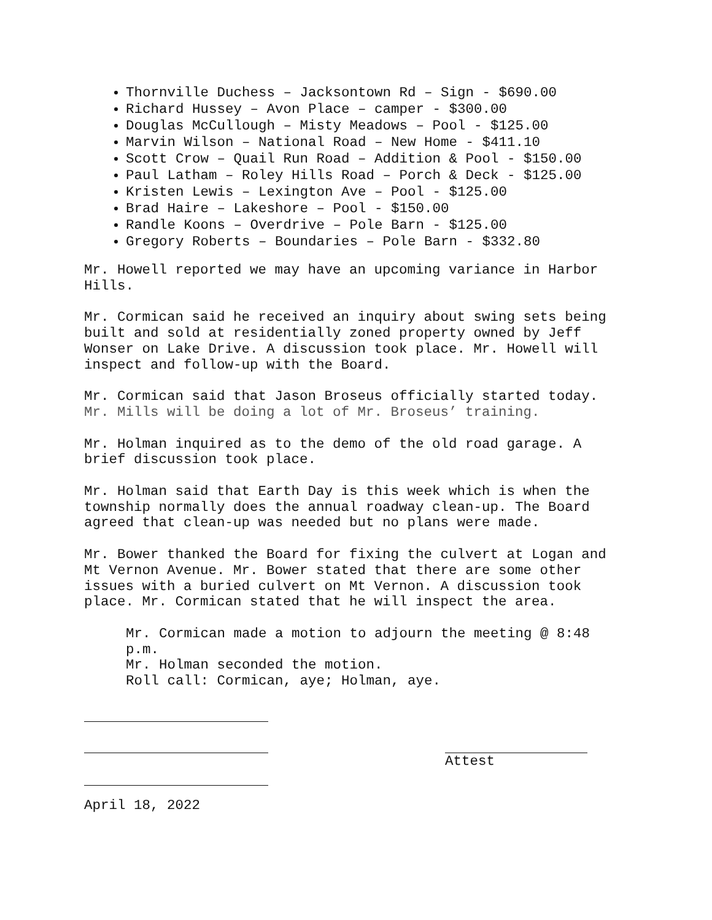Thornville Duchess – Jacksontown Rd – Sign - $690.00
Richard Hussey – Avon Place – camper - $300.00
Douglas McCullough – Misty Meadows – Pool - $125.00
Marvin Wilson – National Road – New Home - $411.10
Scott Crow – Quail Run Road – Addition & Pool - $150.00
Paul Latham – Roley Hills Road – Porch & Deck - $125.00
Kristen Lewis – Lexington Ave – Pool - $125.00
Brad Haire – Lakeshore – Pool - $150.00
Randle Koons – Overdrive – Pole Barn - $125.00
Gregory Roberts – Boundaries – Pole Barn - $332.80
Mr. Howell reported we may have an upcoming variance in Harbor Hills.
Mr. Cormican said he received an inquiry about swing sets being built and sold at residentially zoned property owned by Jeff Wonser on Lake Drive. A discussion took place. Mr. Howell will inspect and follow-up with the Board.
Mr. Cormican said that Jason Broseus officially started today. Mr. Mills will be doing a lot of Mr. Broseus’ training.
Mr. Holman inquired as to the demo of the old road garage. A brief discussion took place.
Mr. Holman said that Earth Day is this week which is when the township normally does the annual roadway clean-up. The Board agreed that clean-up was needed but no plans were made.
Mr. Bower thanked the Board for fixing the culvert at Logan and Mt Vernon Avenue. Mr. Bower stated that there are some other issues with a buried culvert on Mt Vernon. A discussion took place. Mr. Cormican stated that he will inspect the area.
Mr. Cormican made a motion to adjourn the meeting @ 8:48 p.m.
Mr. Holman seconded the motion.
Roll call: Cormican, aye; Holman, aye.
Attest
April 18, 2022